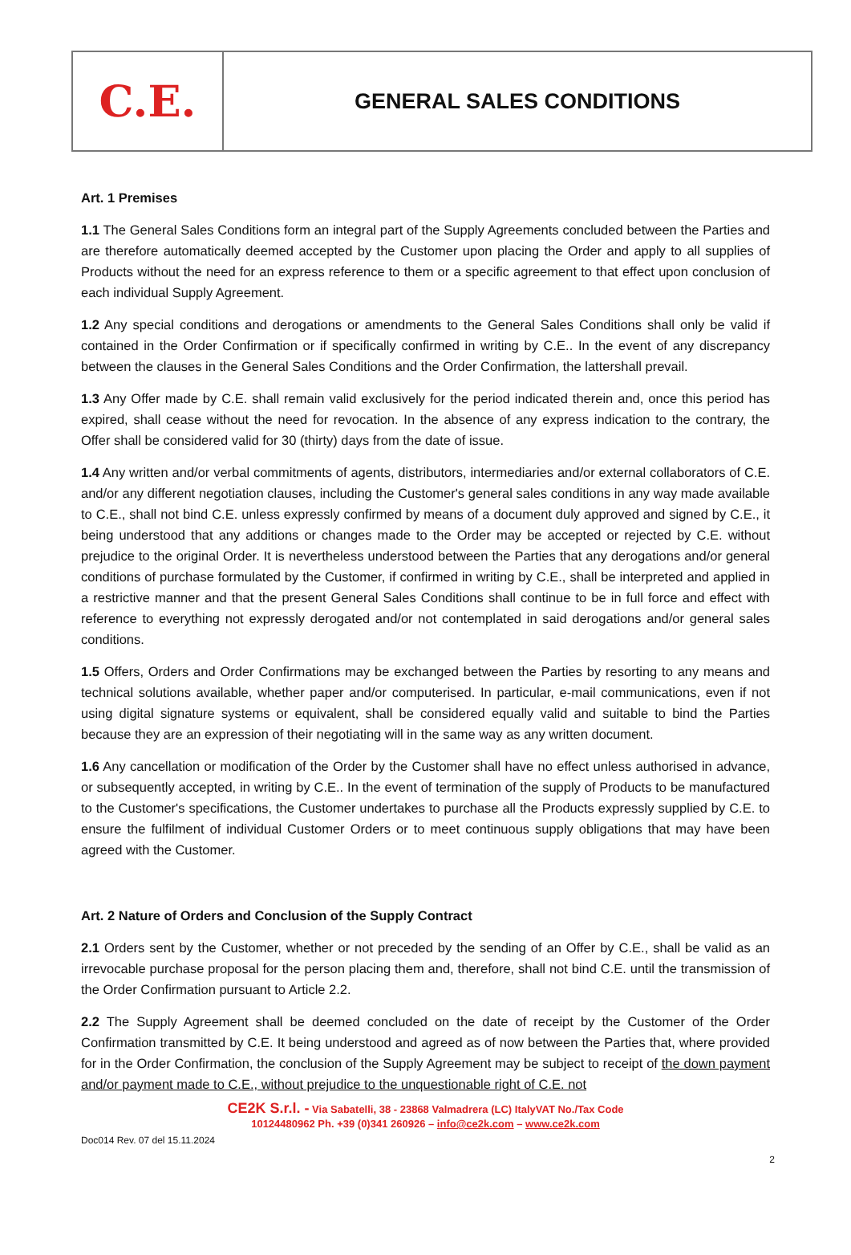C.E.
GENERAL SALES CONDITIONS
Art. 1 Premises
1.1 The General Sales Conditions form an integral part of the Supply Agreements concluded between the Parties and are therefore automatically deemed accepted by the Customer upon placing the Order and apply to all supplies of Products without the need for an express reference to them or a specific agreement to that effect upon conclusion of each individual Supply Agreement.
1.2 Any special conditions and derogations or amendments to the General Sales Conditions shall only be valid if contained in the Order Confirmation or if specifically confirmed in writing by C.E.. In the event of any discrepancy between the clauses in the General Sales Conditions and the Order Confirmation, the lattershall prevail.
1.3 Any Offer made by C.E. shall remain valid exclusively for the period indicated therein and, once this period has expired, shall cease without the need for revocation. In the absence of any express indication to the contrary, the Offer shall be considered valid for 30 (thirty) days from the date of issue.
1.4 Any written and/or verbal commitments of agents, distributors, intermediaries and/or external collaborators of C.E. and/or any different negotiation clauses, including the Customer's general sales conditions in any way made available to C.E., shall not bind C.E. unless expressly confirmed by means of a document duly approved and signed by C.E., it being understood that any additions or changes made to the Order may be accepted or rejected by C.E. without prejudice to the original Order. It is nevertheless understood between the Parties that any derogations and/or general conditions of purchase formulated by the Customer, if confirmed in writing by C.E., shall be interpreted and applied in a restrictive manner and that the present General Sales Conditions shall continue to be in full force and effect with reference to everything not expressly derogated and/or not contemplated in said derogations and/or general sales conditions.
1.5 Offers, Orders and Order Confirmations may be exchanged between the Parties by resorting to any means and technical solutions available, whether paper and/or computerised. In particular, e-mail communications, even if not using digital signature systems or equivalent, shall be considered equally valid and suitable to bind the Parties because they are an expression of their negotiating will in the same way as any written document.
1.6 Any cancellation or modification of the Order by the Customer shall have no effect unless authorised in advance, or subsequently accepted, in writing by C.E.. In the event of termination of the supply of Products to be manufactured to the Customer's specifications, the Customer undertakes to purchase all the Products expressly supplied by C.E. to ensure the fulfilment of individual Customer Orders or to meet continuous supply obligations that may have been agreed with the Customer.
Art. 2 Nature of Orders and Conclusion of the Supply Contract
2.1 Orders sent by the Customer, whether or not preceded by the sending of an Offer by C.E., shall be valid as an irrevocable purchase proposal for the person placing them and, therefore, shall not bind C.E. until the transmission of the Order Confirmation pursuant to Article 2.2.
2.2 The Supply Agreement shall be deemed concluded on the date of receipt by the Customer of the Order Confirmation transmitted by C.E. It being understood and agreed as of now between the Parties that, where provided for in the Order Confirmation, the conclusion of the Supply Agreement may be subject to receipt of the down payment and/or payment made to C.E., without prejudice to the unquestionable right of C.E. not
CE2K S.r.l. - Via Sabatelli, 38 - 23868 Valmadrera (LC) ItalyVAT No./Tax Code
10124480962 Ph. +39 (0)341 260926 – info@ce2k.com – www.ce2k.com
Doc014 Rev. 07 del 15.11.2024
2